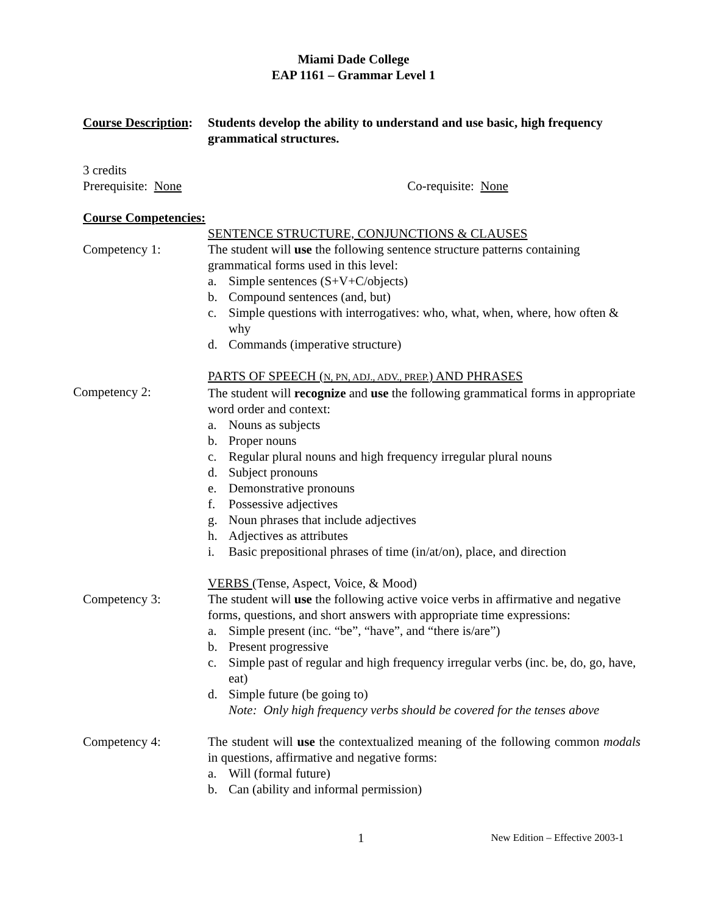Miami Dade College
EAP 1161 – Grammar Level 1
Course Description:
Students develop the ability to understand and use basic, high frequency grammatical structures.
3 credits
Prerequisite: None
Co-requisite: None
Course Competencies:
Competency 1: SENTENCE STRUCTURE, CONJUNCTIONS & CLAUSES
The student will use the following sentence structure patterns containing grammatical forms used in this level:
a. Simple sentences (S+V+C/objects)
b. Compound sentences (and, but)
c. Simple questions with interrogatives: who, what, when, where, how often & why
d. Commands (imperative structure)
Competency 2: PARTS OF SPEECH (N, PN, ADJ., ADV., PREP.) AND PHRASES
The student will recognize and use the following grammatical forms in appropriate word order and context:
a. Nouns as subjects
b. Proper nouns
c. Regular plural nouns and high frequency irregular plural nouns
d. Subject pronouns
e. Demonstrative pronouns
f. Possessive adjectives
g. Noun phrases that include adjectives
h. Adjectives as attributes
i. Basic prepositional phrases of time (in/at/on), place, and direction
Competency 3: VERBS (Tense, Aspect, Voice, & Mood)
The student will use the following active voice verbs in affirmative and negative forms, questions, and short answers with appropriate time expressions:
a. Simple present (inc. “be”, “have”, and “there is/are”)
b. Present progressive
c. Simple past of regular and high frequency irregular verbs (inc. be, do, go, have, eat)
d. Simple future (be going to)
Note: Only high frequency verbs should be covered for the tenses above
Competency 4: The student will use the contextualized meaning of the following common modals in questions, affirmative and negative forms:
a. Will (formal future)
b. Can (ability and informal permission)
1 New Edition – Effective 2003-1